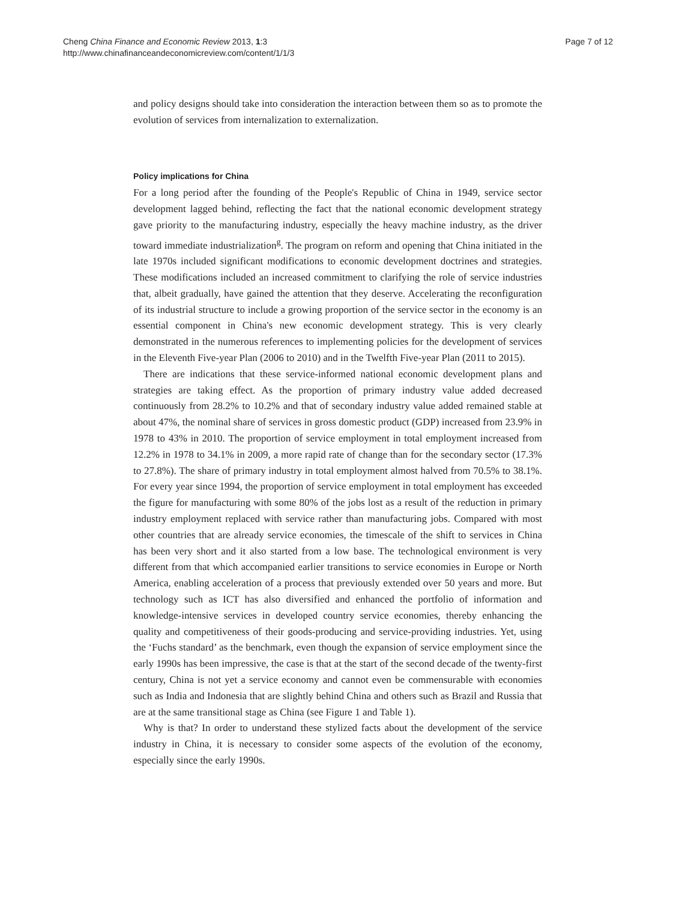Cheng China Finance and Economic Review 2013, 1:3
http://www.chinafinanceandeconomicreview.com/content/1/1/3
Page 7 of 12
and policy designs should take into consideration the interaction between them so as to promote the evolution of services from internalization to externalization.
Policy implications for China
For a long period after the founding of the People's Republic of China in 1949, service sector development lagged behind, reflecting the fact that the national economic development strategy gave priority to the manufacturing industry, especially the heavy machine industry, as the driver toward immediate industrialization<sup>g</sup>. The program on reform and opening that China initiated in the late 1970s included significant modifications to economic development doctrines and strategies. These modifications included an increased commitment to clarifying the role of service industries that, albeit gradually, have gained the attention that they deserve. Accelerating the reconfiguration of its industrial structure to include a growing proportion of the service sector in the economy is an essential component in China's new economic development strategy. This is very clearly demonstrated in the numerous references to implementing policies for the development of services in the Eleventh Five-year Plan (2006 to 2010) and in the Twelfth Five-year Plan (2011 to 2015).
There are indications that these service-informed national economic development plans and strategies are taking effect. As the proportion of primary industry value added decreased continuously from 28.2% to 10.2% and that of secondary industry value added remained stable at about 47%, the nominal share of services in gross domestic product (GDP) increased from 23.9% in 1978 to 43% in 2010. The proportion of service employment in total employment increased from 12.2% in 1978 to 34.1% in 2009, a more rapid rate of change than for the secondary sector (17.3% to 27.8%). The share of primary industry in total employment almost halved from 70.5% to 38.1%. For every year since 1994, the proportion of service employment in total employment has exceeded the figure for manufacturing with some 80% of the jobs lost as a result of the reduction in primary industry employment replaced with service rather than manufacturing jobs. Compared with most other countries that are already service economies, the timescale of the shift to services in China has been very short and it also started from a low base. The technological environment is very different from that which accompanied earlier transitions to service economies in Europe or North America, enabling acceleration of a process that previously extended over 50 years and more. But technology such as ICT has also diversified and enhanced the portfolio of information and knowledge-intensive services in developed country service economies, thereby enhancing the quality and competitiveness of their goods-producing and service-providing industries. Yet, using the ‘Fuchs standard’ as the benchmark, even though the expansion of service employment since the early 1990s has been impressive, the case is that at the start of the second decade of the twenty-first century, China is not yet a service economy and cannot even be commensurable with economies such as India and Indonesia that are slightly behind China and others such as Brazil and Russia that are at the same transitional stage as China (see Figure 1 and Table 1).
Why is that? In order to understand these stylized facts about the development of the service industry in China, it is necessary to consider some aspects of the evolution of the economy, especially since the early 1990s.